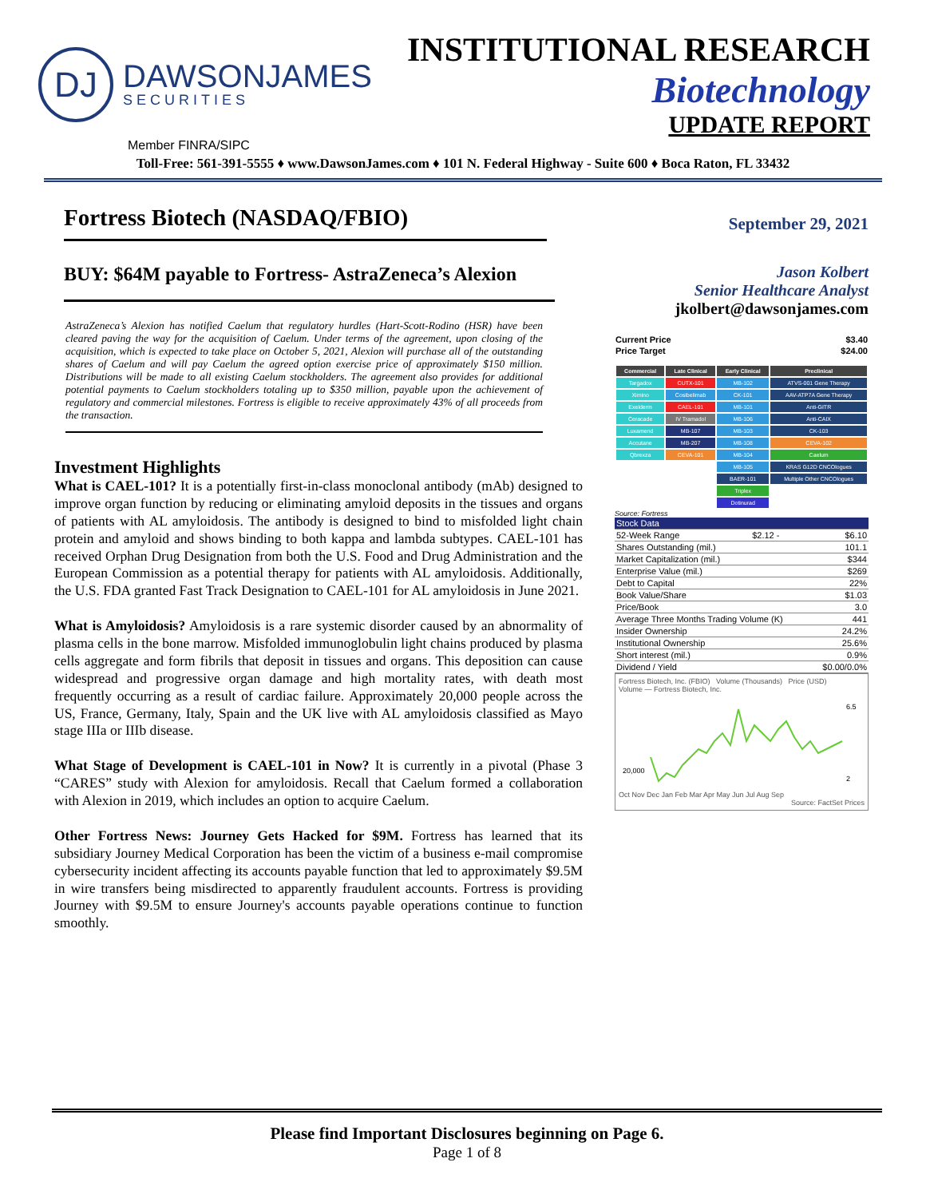DJ
DAWSONJAMES
SECURITIES
INSTITUTIONAL RESEARCH
Biotechnology
UPDATE REPORT
Member FINRA/SIPC
Toll-Free: 561-391-5555 ♦ www.DawsonJames.com ♦ 101 N. Federal Highway - Suite 600 ♦ Boca Raton, FL 33432
Fortress Biotech (NASDAQ/FBIO)
BUY: $64M payable to Fortress- AstraZeneca’s Alexion
AstraZeneca’s Alexion has notified Caelum that regulatory hurdles (Hart-Scott-Rodino (HSR) have been cleared paving the way for the acquisition of Caelum. Under terms of the agreement, upon closing of the acquisition, which is expected to take place on October 5, 2021, Alexion will purchase all of the outstanding shares of Caelum and will pay Caelum the agreed option exercise price of approximately $150 million. Distributions will be made to all existing Caelum stockholders. The agreement also provides for additional potential payments to Caelum stockholders totaling up to $350 million, payable upon the achievement of regulatory and commercial milestones. Fortress is eligible to receive approximately 43% of all proceeds from the transaction.
Investment Highlights
What is CAEL-101? It is a potentially first-in-class monoclonal antibody (mAb) designed to improve organ function by reducing or eliminating amyloid deposits in the tissues and organs of patients with AL amyloidosis. The antibody is designed to bind to misfolded light chain protein and amyloid and shows binding to both kappa and lambda subtypes. CAEL-101 has received Orphan Drug Designation from both the U.S. Food and Drug Administration and the European Commission as a potential therapy for patients with AL amyloidosis. Additionally, the U.S. FDA granted Fast Track Designation to CAEL-101 for AL amyloidosis in June 2021.
What is Amyloidosis? Amyloidosis is a rare systemic disorder caused by an abnormality of plasma cells in the bone marrow. Misfolded immunoglobulin light chains produced by plasma cells aggregate and form fibrils that deposit in tissues and organs. This deposition can cause widespread and progressive organ damage and high mortality rates, with death most frequently occurring as a result of cardiac failure. Approximately 20,000 people across the US, France, Germany, Italy, Spain and the UK live with AL amyloidosis classified as Mayo stage IIIa or IIIb disease.
What Stage of Development is CAEL-101 in Now? It is currently in a pivotal (Phase 3 “CARES” study with Alexion for amyloidosis. Recall that Caelum formed a collaboration with Alexion in 2019, which includes an option to acquire Caelum.
Other Fortress News: Journey Gets Hacked for $9M. Fortress has learned that its subsidiary Journey Medical Corporation has been the victim of a business e-mail compromise cybersecurity incident affecting its accounts payable function that led to approximately $9.5M in wire transfers being misdirected to apparently fraudulent accounts. Fortress is providing Journey with $9.5M to ensure Journey's accounts payable operations continue to function smoothly.
September 29, 2021
Jason Kolbert
Senior Healthcare Analyst
jkolbert@dawsonjames.com
| Current Price | $3.40 |
| Price Target | $24.00 |
| Commercial | Late Clinical | Early Clinical | Preclinical |
| --- | --- | --- | --- |
| Targadox | CUTX-101 | MB-102 | ATVS-001 Gene Therapy |
| Ximino | Cosibelimab | CK-101 | AAV-ATP7A Gene Therapy |
| Exelderm | CAEL-101 | MB-101 | Anti-GITR |
| Ceracade | IV Tramadol | MB-106 | Anti-CAIX |
| Luxamend | MB-107 | MB-103 | CK-103 |
| Accutane | MB-207 | MB-108 | CEVA-102 |
| Qbrexza | CEVA-101 | MB-104 | Caelum |
| | | MB-105 | KRAS G12D CNCOlogues |
| | | BAER-101 | Multiple Other CNCOlogues |
| | | Triplex | |
| | | Dotinurad | |
Source: Fortress
| Stock Data | | |
| 52-Week Range | $2.12 - | $6.10 |
| Shares Outstanding (mil.) | | 101.1 |
| Market Capitalization (mil.) | | $344 |
| Enterprise Value (mil.) | | $269 |
| Debt to Capital | | 22% |
| Book Value/Share | | $1.03 |
| Price/Book | | 3.0 |
| Average Three Months Trading Volume (K) | | 441 |
| Insider Ownership | | 24.2% |
| Institutional Ownership | | 25.6% |
| Short interest (mil.) | | 0.9% |
| Dividend / Yield | | $0.00/0.0% |
Fortress Biotech, Inc. (FBIO) Volume (Thousands) Price (USD)
Volume — Fortress Biotech, Inc.
20,000
6.5
2
Oct Nov Dec Jan Feb Mar Apr May Jun Jul Aug Sep
Source: FactSet Prices
Please find Important Disclosures beginning on Page 6.
Page 1 of 8